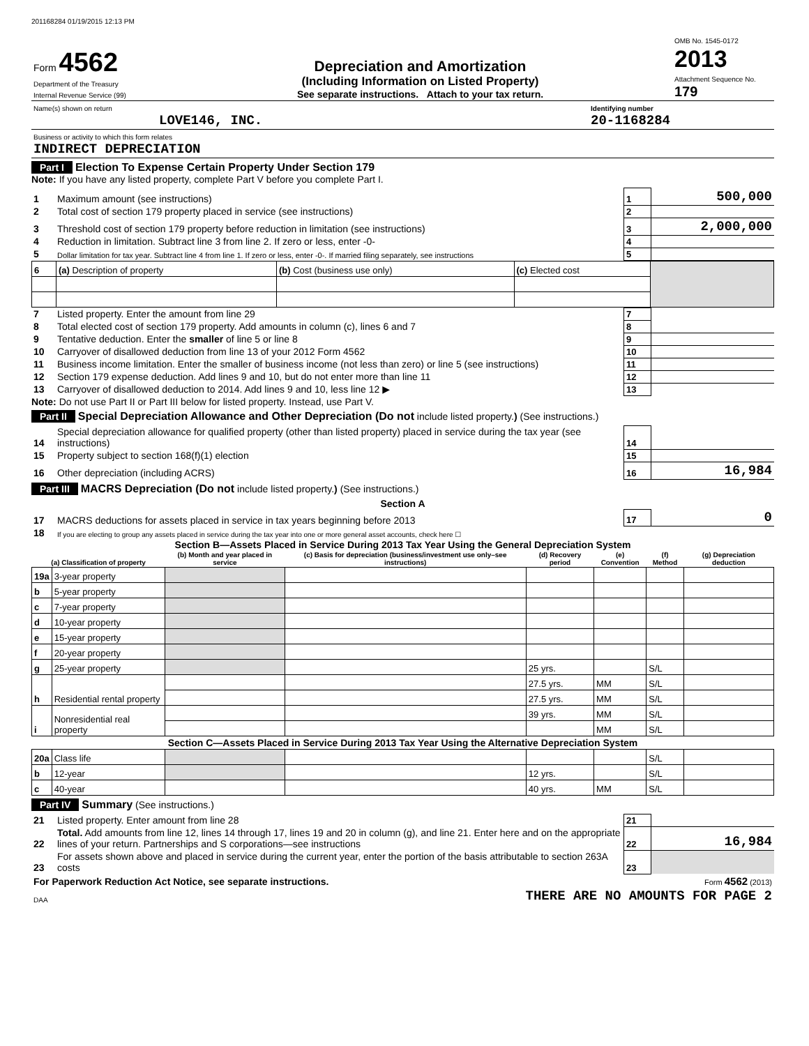201168284 01/19/2015 12:13 PM
| Form 4562 Department of the Treasury Internal Revenue Service (99) | Depreciation and Amortization (Including Information on Listed Property) See separate instructions. Attach to your tax return. | OMB No. 1545-0172 2013 Attachment Sequence No. 179 |
| Name(s) shown on return LOVE146, INC. | Identifying number 20-1168284 |
| Business or activity to which this form relates INDIRECT DEPRECIATION | |
Part I Election To Expense Certain Property Under Section 179
Note: If you have any listed property, complete Part V before you complete Part I.
| 1 | Maximum amount (see instructions) | 1 | 500,000 |
| 2 | Total cost of section 179 property placed in service (see instructions) | 2 | |
| 3 | Threshold cost of section 179 property before reduction in limitation (see instructions) | 3 | 2,000,000 |
| 4 | Reduction in limitation. Subtract line 3 from line 2. If zero or less, enter -0- | 4 | |
| 5 | Dollar limitation for tax year. Subtract line 4 from line 1. If zero or less, enter -0-. If married filing separately, see instructions | 5 | |
| 6 | (a) Description of property | (b) Cost (business use only) | (c) Elected cost | |
| 7 | Listed property. Enter the amount from line 29 | 7 | |
| 8 | Total elected cost of section 179 property. Add amounts in column (c), lines 6 and 7 | 8 | |
| 9 | Tentative deduction. Enter the smaller of line 5 or line 8 | 9 | |
| 10 | Carryover of disallowed deduction from line 13 of your 2012 Form 4562 | 10 | |
| 11 | Business income limitation. Enter the smaller of business income (not less than zero) or line 5 (see instructions) | 11 | |
| 12 | Section 179 expense deduction. Add lines 9 and 10, but do not enter more than line 11 | 12 | |
| 13 | Carryover of disallowed deduction to 2014. Add lines 9 and 10, less line 12 ▶ | 13 | |
Note: Do not use Part II or Part III below for listed property. Instead, use Part V.
Part II Special Depreciation Allowance and Other Depreciation (Do not include listed property.) (See instructions.)
| 14 | Special depreciation allowance for qualified property (other than listed property) placed in service during the tax year (see instructions) | 14 | |
| 15 | Property subject to section 168(f)(1) election | 15 | |
| 16 | Other depreciation (including ACRS) | 16 | 16,984 |
Part III MACRS Depreciation (Do not include listed property.) (See instructions.)
Section A
| 17 | MACRS deductions for assets placed in service in tax years beginning before 2013 | 17 | 0 |
| 18 | If you are electing to group any assets placed in service during the tax year into one or more general asset accounts, check here ☐ | | |
Section B—Assets Placed in Service During 2013 Tax Year Using the General Depreciation System
| (a) Classification of property | | (b) Month and year placed in service | (c) Basis for depreciation (business/investment use only–see instructions) | (d) Recovery period | (e) Convention | (f) Method | (g) Depreciation deduction |
| --- | --- | --- | --- | --- | --- | --- | --- |
| 19a | 3-year property | | | | | | |
| b | 5-year property | | | | | | |
| c | 7-year property | | | | | | |
| d | 10-year property | | | | | | |
| e | 15-year property | | | | | | |
| f | 20-year property | | | | | | |
| g | 25-year property | | | 25 yrs. | | S/L | |
| h | Residential rental property | | | 27.5 yrs. | MM | S/L | |
| | | | | 27.5 yrs. | MM | S/L | |
| i | Nonresidential real property | | | 39 yrs. | MM | S/L | |
| | | | | | MM | S/L | |
| Section C—Assets Placed in Service During 2013 Tax Year Using the Alternative Depreciation System | | | | | | | |
| 20a | Class life | | | | | S/L | |
| b | 12-year | | | 12 yrs. | | S/L | |
| c | 40-year | | | 40 yrs. | MM | S/L | |
Part IV Summary (See instructions.)
| 21 | Listed property. Enter amount from line 28 | 21 | |
| 22 | Total. Add amounts from line 12, lines 14 through 17, lines 19 and 20 in column (g), and line 21. Enter here and on the appropriate lines of your return. Partnerships and S corporations—see instructions | 22 | 16,984 |
| 23 | For assets shown above and placed in service during the current year, enter the portion of the basis attributable to section 263A costs | 23 | |
| For Paperwork Reduction Act Notice, see separate instructions. | Form 4562 (2013) |
| DAA | THERE ARE NO AMOUNTS FOR PAGE 2 |